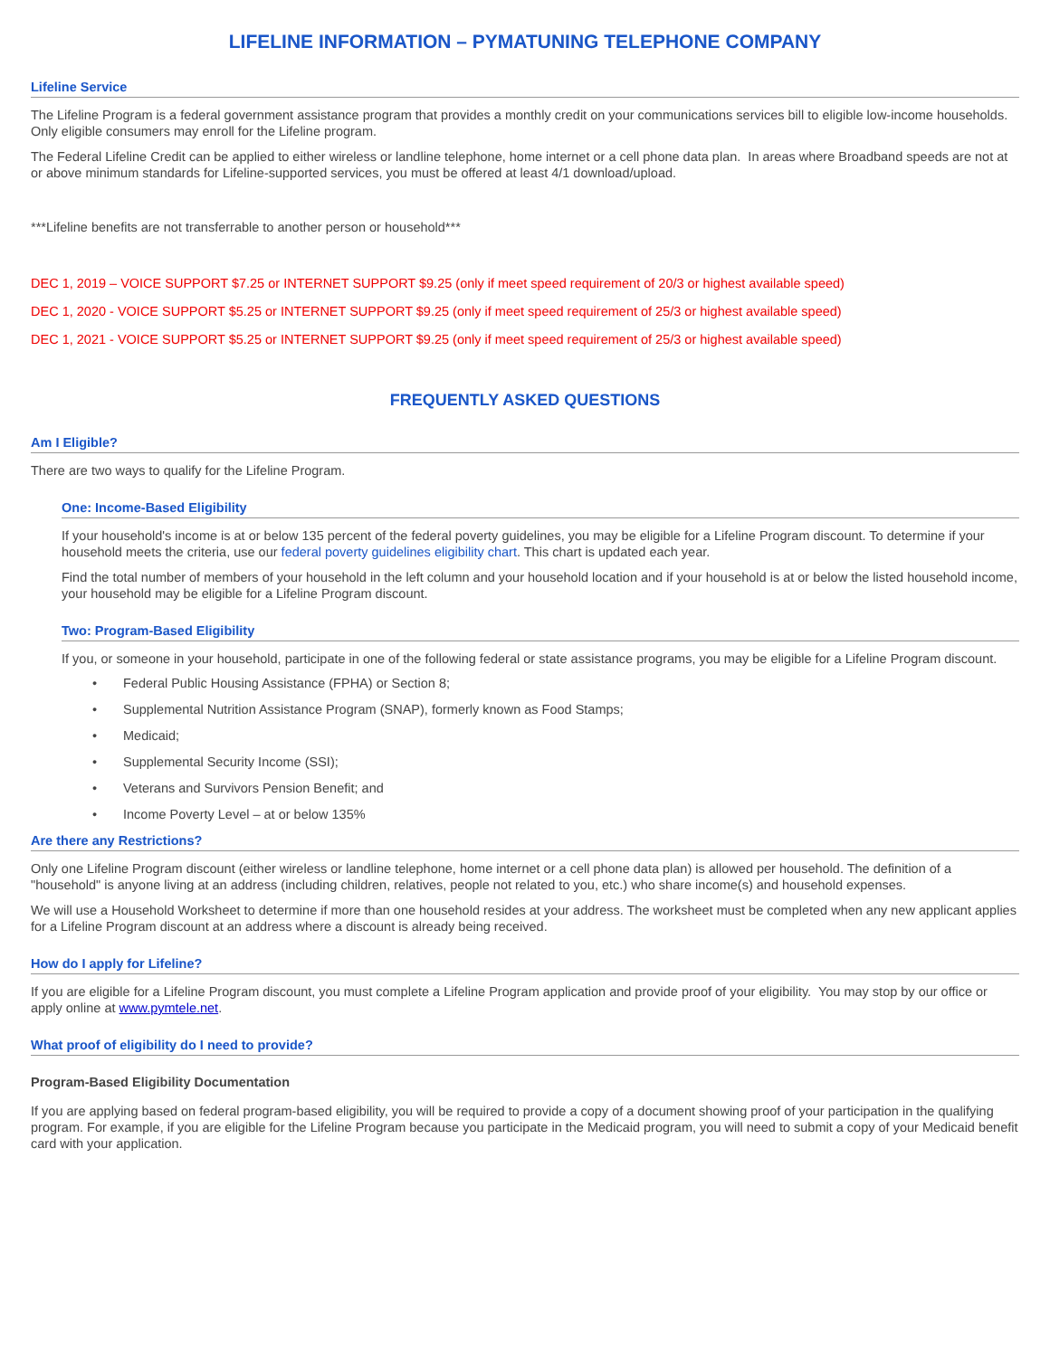LIFELINE INFORMATION – PYMATUNING TELEPHONE COMPANY
Lifeline Service
The Lifeline Program is a federal government assistance program that provides a monthly credit on your communications services bill to eligible low-income households. Only eligible consumers may enroll for the Lifeline program.
The Federal Lifeline Credit can be applied to either wireless or landline telephone, home internet or a cell phone data plan. In areas where Broadband speeds are not at or above minimum standards for Lifeline-supported services, you must be offered at least 4/1 download/upload.
***Lifeline benefits are not transferrable to another person or household***
DEC 1, 2019 – VOICE SUPPORT $7.25 or INTERNET SUPPORT $9.25 (only if meet speed requirement of 20/3 or highest available speed)
DEC 1, 2020 - VOICE SUPPORT $5.25 or INTERNET SUPPORT $9.25 (only if meet speed requirement of 25/3 or highest available speed)
DEC 1, 2021 - VOICE SUPPORT $5.25 or INTERNET SUPPORT $9.25 (only if meet speed requirement of 25/3 or highest available speed)
FREQUENTLY ASKED QUESTIONS
Am I Eligible?
There are two ways to qualify for the Lifeline Program.
One: Income-Based Eligibility
If your household's income is at or below 135 percent of the federal poverty guidelines, you may be eligible for a Lifeline Program discount. To determine if your household meets the criteria, use our federal poverty guidelines eligibility chart. This chart is updated each year.
Find the total number of members of your household in the left column and your household location and if your household is at or below the listed household income, your household may be eligible for a Lifeline Program discount.
Two: Program-Based Eligibility
If you, or someone in your household, participate in one of the following federal or state assistance programs, you may be eligible for a Lifeline Program discount.
• Federal Public Housing Assistance (FPHA) or Section 8;
• Supplemental Nutrition Assistance Program (SNAP), formerly known as Food Stamps;
• Medicaid;
• Supplemental Security Income (SSI);
• Veterans and Survivors Pension Benefit; and
• Income Poverty Level – at or below 135%
Are there any Restrictions?
Only one Lifeline Program discount (either wireless or landline telephone, home internet or a cell phone data plan) is allowed per household. The definition of a "household" is anyone living at an address (including children, relatives, people not related to you, etc.) who share income(s) and household expenses.
We will use a Household Worksheet to determine if more than one household resides at your address. The worksheet must be completed when any new applicant applies for a Lifeline Program discount at an address where a discount is already being received.
How do I apply for Lifeline?
If you are eligible for a Lifeline Program discount, you must complete a Lifeline Program application and provide proof of your eligibility. You may stop by our office or apply online at www.pymtele.net.
What proof of eligibility do I need to provide?
Program-Based Eligibility Documentation
If you are applying based on federal program-based eligibility, you will be required to provide a copy of a document showing proof of your participation in the qualifying program. For example, if you are eligible for the Lifeline Program because you participate in the Medicaid program, you will need to submit a copy of your Medicaid benefit card with your application.